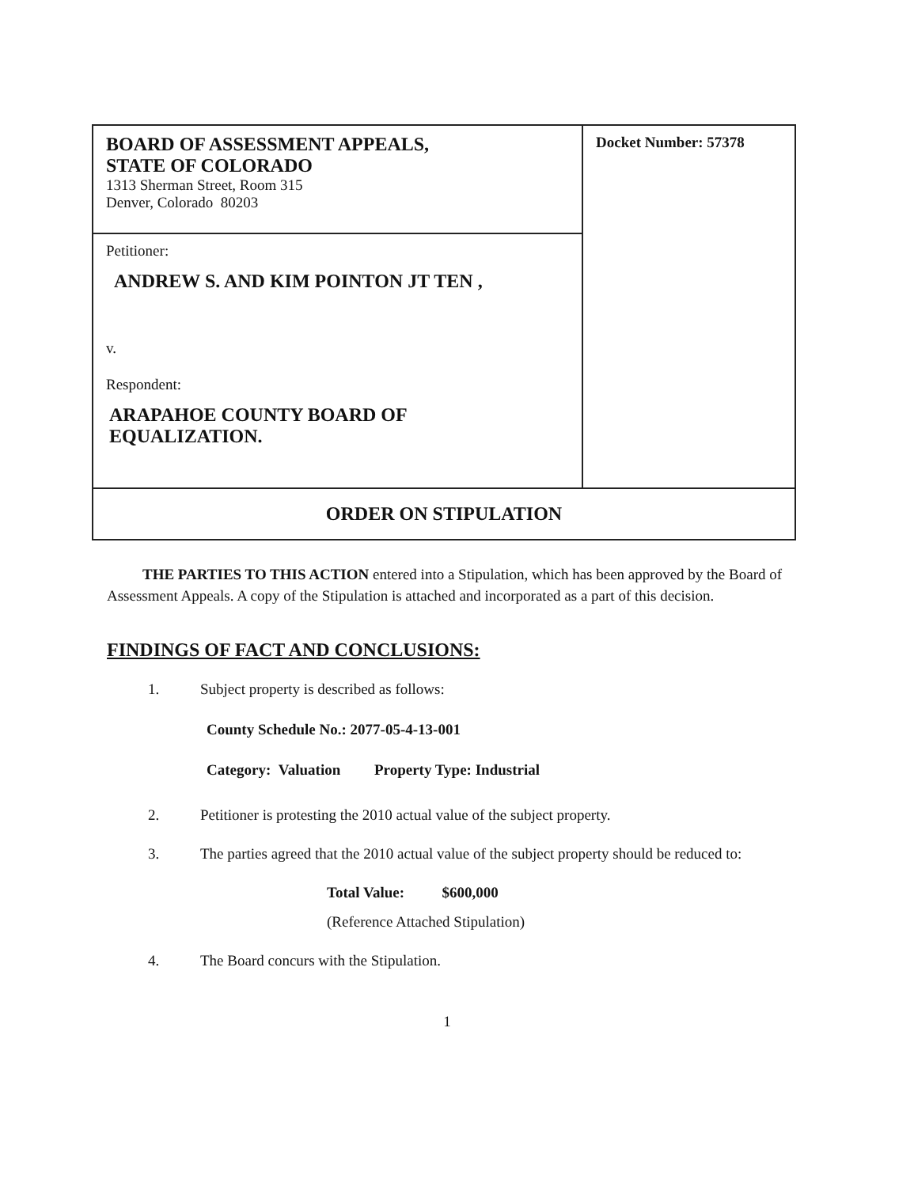| BOARD OF ASSESSMENT APPEALS, STATE OF COLORADO 1313 Sherman Street, Room 315 Denver, Colorado 80203 | Docket Number: 57378 |
| Petitioner: ANDREW S. AND KIM POINTON JT TEN , v. Respondent: ARAPAHOE COUNTY BOARD OF EQUALIZATION. | |
| ORDER ON STIPULATION | |
THE PARTIES TO THIS ACTION entered into a Stipulation, which has been approved by the Board of Assessment Appeals. A copy of the Stipulation is attached and incorporated as a part of this decision.
FINDINGS OF FACT AND CONCLUSIONS:
1. Subject property is described as follows:
County Schedule No.: 2077-05-4-13-001
Category: Valuation Property Type: Industrial
2. Petitioner is protesting the 2010 actual value of the subject property.
3. The parties agreed that the 2010 actual value of the subject property should be reduced to:
Total Value: $600,000
(Reference Attached Stipulation)
4. The Board concurs with the Stipulation.
1